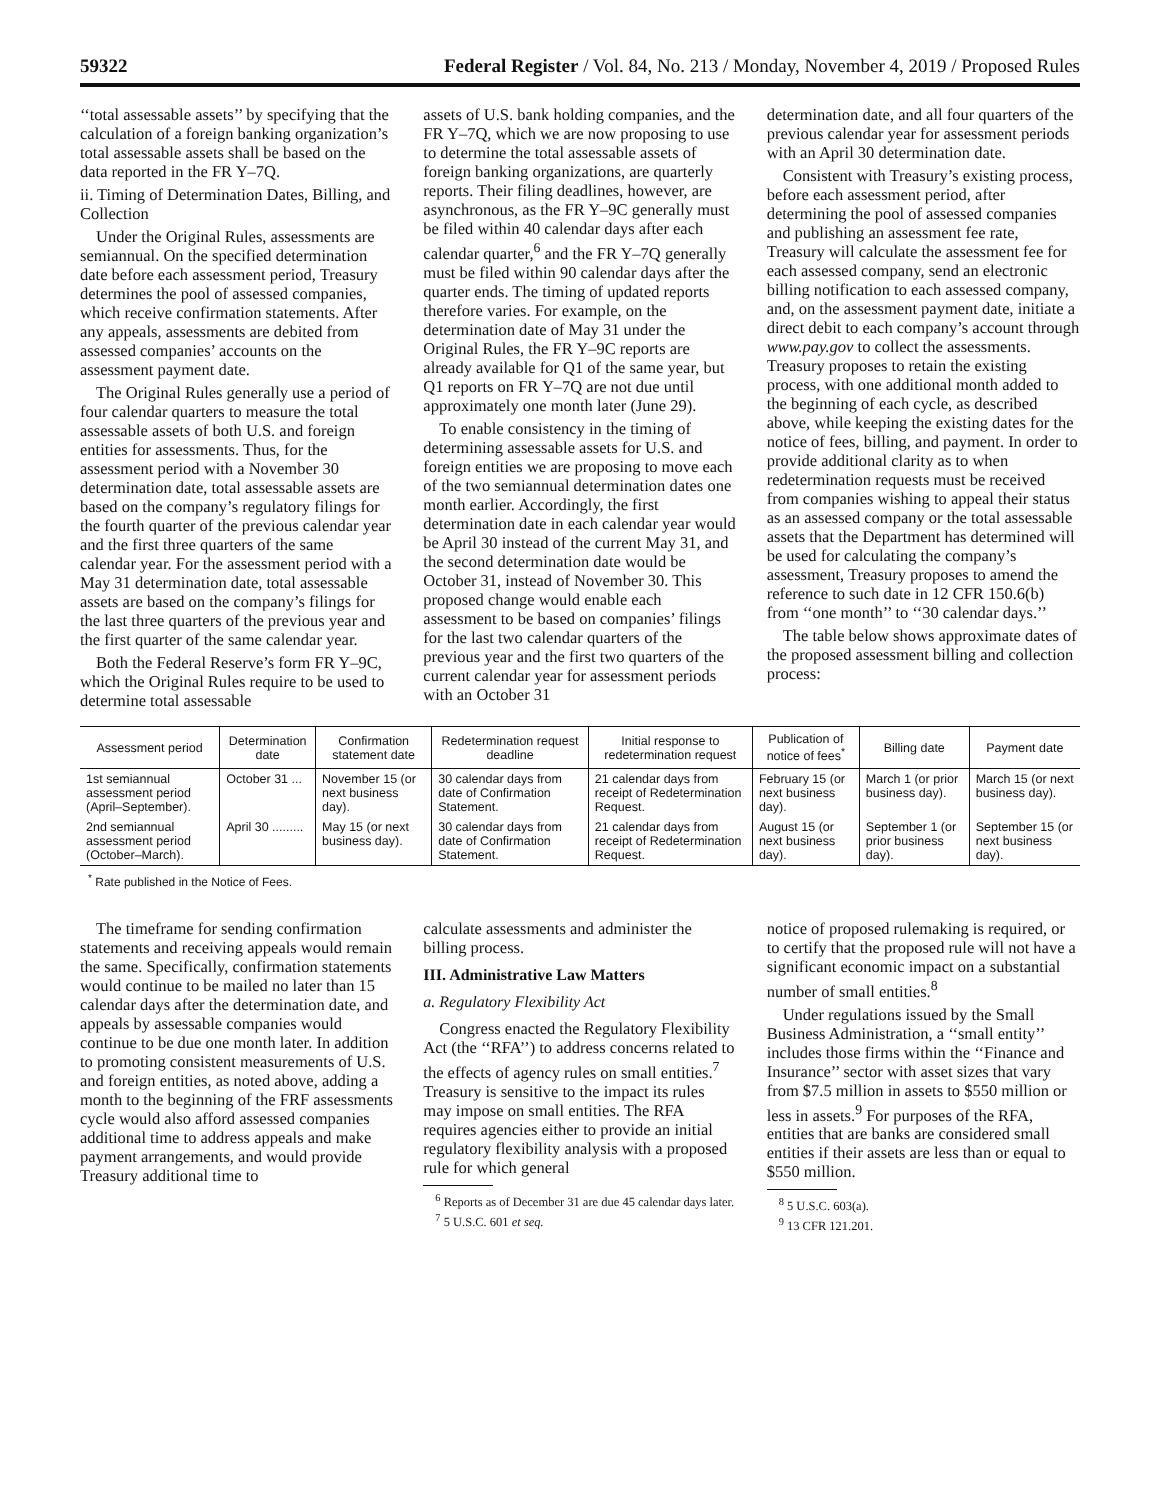59322 Federal Register / Vol. 84, No. 213 / Monday, November 4, 2019 / Proposed Rules
‘‘total assessable assets’’ by specifying that the calculation of a foreign banking organization’s total assessable assets shall be based on the data reported in the FR Y–7Q.
ii. Timing of Determination Dates, Billing, and Collection
Under the Original Rules, assessments are semiannual. On the specified determination date before each assessment period, Treasury determines the pool of assessed companies, which receive confirmation statements. After any appeals, assessments are debited from assessed companies’ accounts on the assessment payment date.
The Original Rules generally use a period of four calendar quarters to measure the total assessable assets of both U.S. and foreign entities for assessments. Thus, for the assessment period with a November 30 determination date, total assessable assets are based on the company’s regulatory filings for the fourth quarter of the previous calendar year and the first three quarters of the same calendar year. For the assessment period with a May 31 determination date, total assessable assets are based on the company’s filings for the last three quarters of the previous year and the first quarter of the same calendar year.
Both the Federal Reserve’s form FR Y–9C, which the Original Rules require to be used to determine total assessable
assets of U.S. bank holding companies, and the FR Y–7Q, which we are now proposing to use to determine the total assessable assets of foreign banking organizations, are quarterly reports. Their filing deadlines, however, are asynchronous, as the FR Y–9C generally must be filed within 40 calendar days after each calendar quarter,<sup>6</sup> and the FR Y–7Q generally must be filed within 90 calendar days after the quarter ends. The timing of updated reports therefore varies. For example, on the determination date of May 31 under the Original Rules, the FR Y–9C reports are already available for Q1 of the same year, but Q1 reports on FR Y–7Q are not due until approximately one month later (June 29).
To enable consistency in the timing of determining assessable assets for U.S. and foreign entities we are proposing to move each of the two semiannual determination dates one month earlier. Accordingly, the first determination date in each calendar year would be April 30 instead of the current May 31, and the second determination date would be October 31, instead of November 30. This proposed change would enable each assessment to be based on companies’ filings for the last two calendar quarters of the previous year and the first two quarters of the current calendar year for assessment periods with an October 31
determination date, and all four quarters of the previous calendar year for assessment periods with an April 30 determination date.
Consistent with Treasury’s existing process, before each assessment period, after determining the pool of assessed companies and publishing an assessment fee rate, Treasury will calculate the assessment fee for each assessed company, send an electronic billing notification to each assessed company, and, on the assessment payment date, initiate a direct debit to each company’s account through www.pay.gov to collect the assessments. Treasury proposes to retain the existing process, with one additional month added to the beginning of each cycle, as described above, while keeping the existing dates for the notice of fees, billing, and payment. In order to provide additional clarity as to when redetermination requests must be received from companies wishing to appeal their status as an assessed company or the total assessable assets that the Department has determined will be used for calculating the company’s assessment, Treasury proposes to amend the reference to such date in 12 CFR 150.6(b) from ‘‘one month’’ to ‘‘30 calendar days.’’
The table below shows approximate dates of the proposed assessment billing and collection process:
| Assessment period | Determination date | Confirmation statement date | Redetermination request deadline | Initial response to redetermination request | Publication of notice of fees<sup>*</sup> | Billing date | Payment date |
| --- | --- | --- | --- | --- | --- | --- | --- |
| 1st semiannual assessment period (April–September). | October 31 ... | November 15 (or next business day). | 30 calendar days from date of Confirmation Statement. | 21 calendar days from receipt of Redetermination Request. | February 15 (or next business day). | March 1 (or prior business day). | March 15 (or next business day). |
| 2nd semiannual assessment period (October–March). | April 30 ......... | May 15 (or next business day). | 30 calendar days from date of Confirmation Statement. | 21 calendar days from receipt of Redetermination Request. | August 15 (or next business day). | September 1 (or prior business day). | September 15 (or next business day). |
<sup>*</sup> Rate published in the Notice of Fees.
The timeframe for sending confirmation statements and receiving appeals would remain the same. Specifically, confirmation statements would continue to be mailed no later than 15 calendar days after the determination date, and appeals by assessable companies would continue to be due one month later. In addition to promoting consistent measurements of U.S. and foreign entities, as noted above, adding a month to the beginning of the FRF assessments cycle would also afford assessed companies additional time to address appeals and make payment arrangements, and would provide Treasury additional time to
calculate assessments and administer the billing process.
III. Administrative Law Matters
a. Regulatory Flexibility Act
Congress enacted the Regulatory Flexibility Act (the ‘‘RFA’’) to address concerns related to the effects of agency rules on small entities.<sup>7</sup> Treasury is sensitive to the impact its rules may impose on small entities. The RFA requires agencies either to provide an initial regulatory flexibility analysis with a proposed rule for which general
<sup>6</sup> Reports as of December 31 are due 45 calendar days later.
<sup>7</sup> 5 U.S.C. 601 et seq.
notice of proposed rulemaking is required, or to certify that the proposed rule will not have a significant economic impact on a substantial number of small entities.<sup>8</sup>
Under regulations issued by the Small Business Administration, a ‘‘small entity’’ includes those firms within the ‘‘Finance and Insurance’’ sector with asset sizes that vary from $7.5 million in assets to $550 million or less in assets.<sup>9</sup> For purposes of the RFA, entities that are banks are considered small entities if their assets are less than or equal to $550 million.
<sup>8</sup> 5 U.S.C. 603(a).
<sup>9</sup> 13 CFR 121.201.